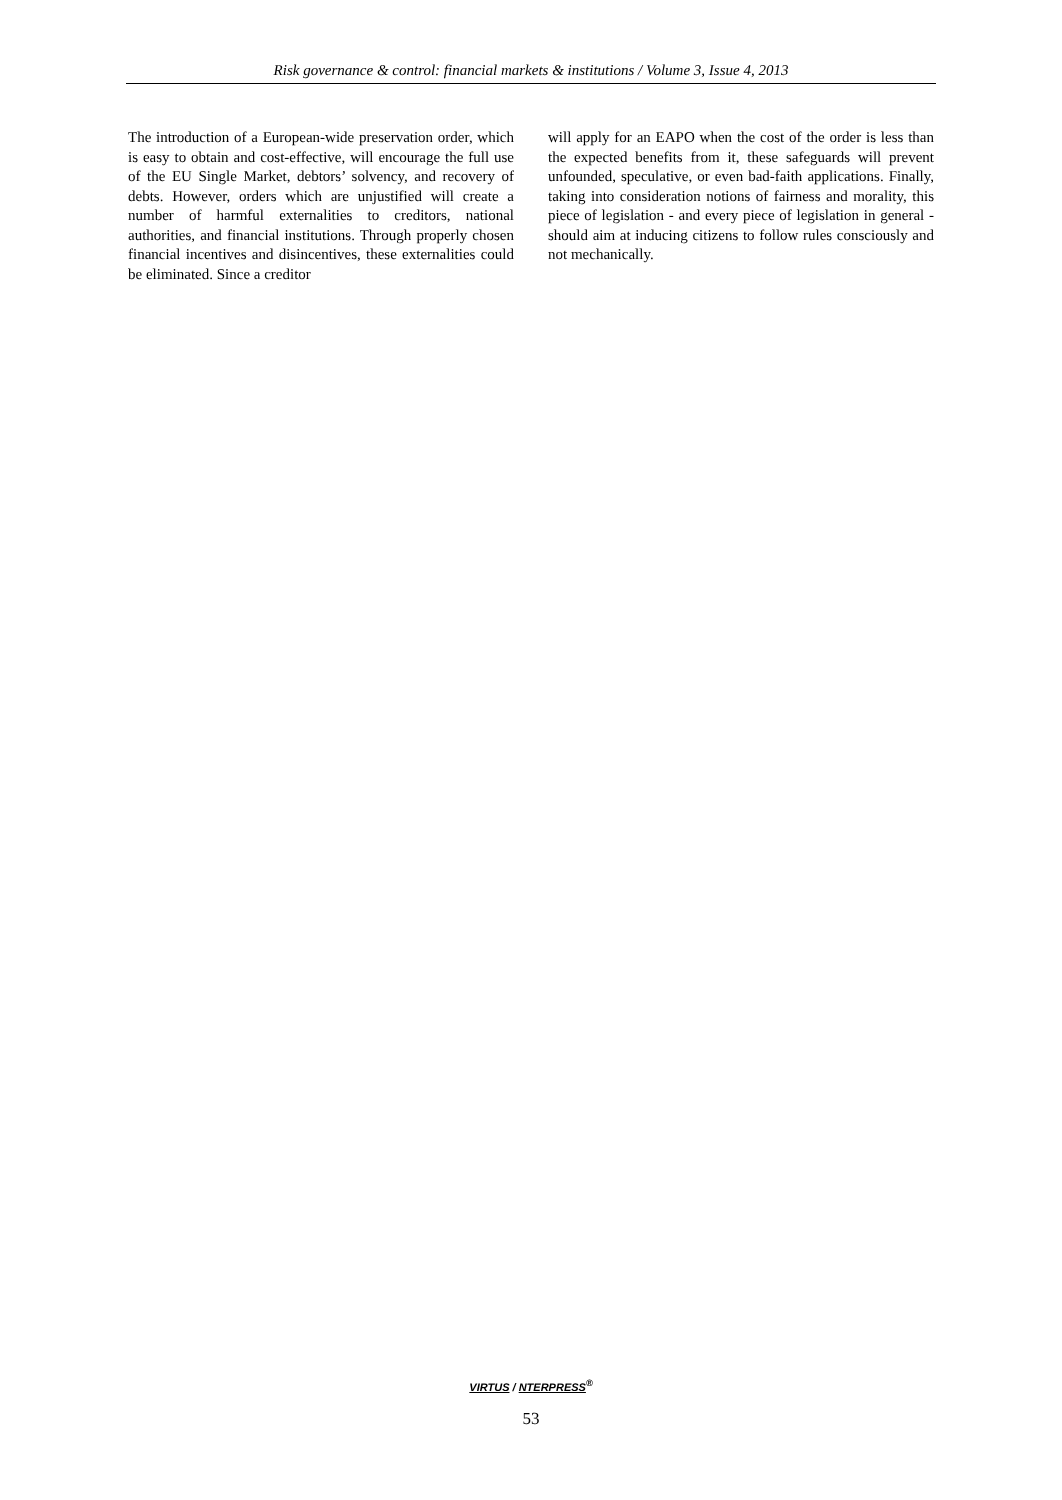Risk governance & control: financial markets & institutions / Volume 3, Issue 4, 2013
The introduction of a European-wide preservation order, which is easy to obtain and cost-effective, will encourage the full use of the EU Single Market, debtors’ solvency, and recovery of debts. However, orders which are unjustified will create a number of harmful externalities to creditors, national authorities, and financial institutions. Through properly chosen financial incentives and disincentives, these externalities could be eliminated. Since a creditor
will apply for an EAPO when the cost of the order is less than the expected benefits from it, these safeguards will prevent unfounded, speculative, or even bad-faith applications. Finally, taking into consideration notions of fairness and morality, this piece of legislation - and every piece of legislation in general - should aim at inducing citizens to follow rules consciously and not mechanically.
VIRTUS / NTERPRESS<sup>®</sup>
53